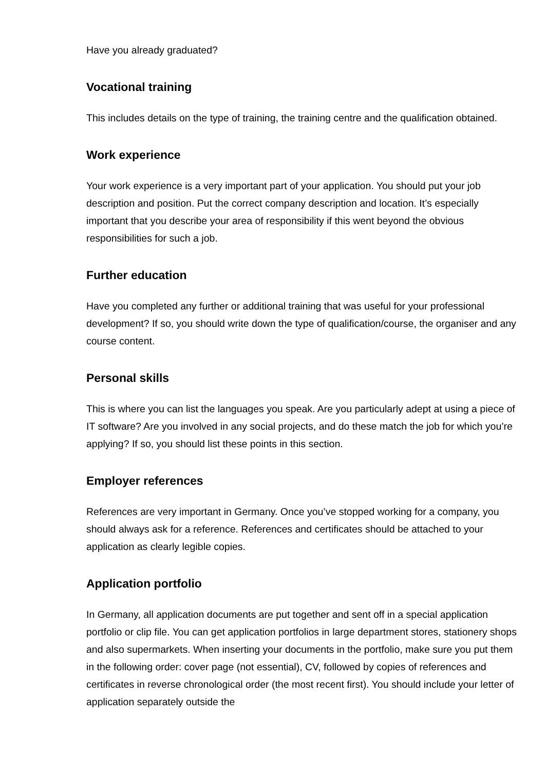Have you already graduated?
Vocational training
This includes details on the type of training, the training centre and the qualification obtained.
Work experience
Your work experience is a very important part of your application. You should put your job description and position. Put the correct company description and location. It’s especially important that you describe your area of responsibility if this went beyond the obvious responsibilities for such a job.
Further education
Have you completed any further or additional training that was useful for your professional development? If so, you should write down the type of qualification/course, the organiser and any course content.
Personal skills
This is where you can list the languages you speak. Are you particularly adept at using a piece of IT software? Are you involved in any social projects, and do these match the job for which you’re applying? If so, you should list these points in this section.
Employer references
References are very important in Germany. Once you’ve stopped working for a company, you should always ask for a reference. References and certificates should be attached to your application as clearly legible copies.
Application portfolio
In Germany, all application documents are put together and sent off in a special application portfolio or clip file. You can get application portfolios in large department stores, stationery shops and also supermarkets. When inserting your documents in the portfolio, make sure you put them in the following order: cover page (not essential), CV, followed by copies of references and certificates in reverse chronological order (the most recent first). You should include your letter of application separately outside the